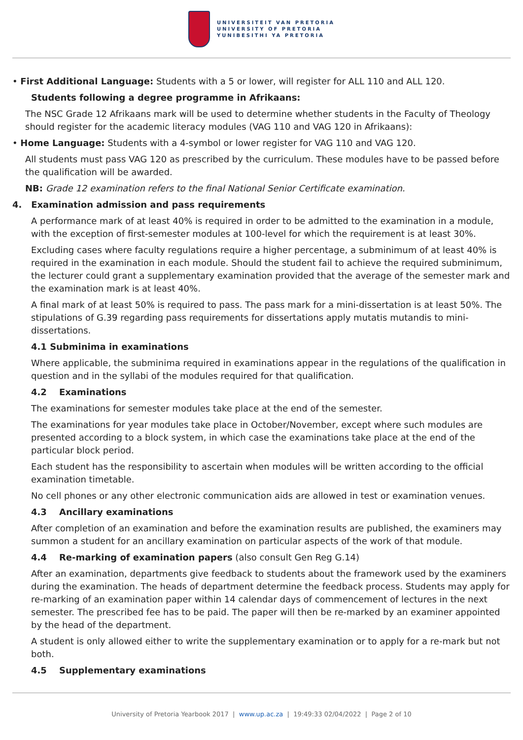UNIVERSITEIT VAN PRETORIA
UNIVERSITY OF PRETORIA
YUNIBESITHI YA PRETORIA
• First Additional Language: Students with a 5 or lower, will register for ALL 110 and ALL 120.
Students following a degree programme in Afrikaans:
The NSC Grade 12 Afrikaans mark will be used to determine whether students in the Faculty of Theology should register for the academic literacy modules (VAG 110 and VAG 120 in Afrikaans):
• Home Language: Students with a 4-symbol or lower register for VAG 110 and VAG 120.
All students must pass VAG 120 as prescribed by the curriculum. These modules have to be passed before the qualification will be awarded.
NB: Grade 12 examination refers to the final National Senior Certificate examination.
4. Examination admission and pass requirements
A performance mark of at least 40% is required in order to be admitted to the examination in a module, with the exception of first-semester modules at 100-level for which the requirement is at least 30%.
Excluding cases where faculty regulations require a higher percentage, a subminimum of at least 40% is required in the examination in each module. Should the student fail to achieve the required subminimum, the lecturer could grant a supplementary examination provided that the average of the semester mark and the examination mark is at least 40%.
A final mark of at least 50% is required to pass. The pass mark for a mini-dissertation is at least 50%. The stipulations of G.39 regarding pass requirements for dissertations apply mutatis mutandis to mini-dissertations.
4.1 Subminima in examinations
Where applicable, the subminima required in examinations appear in the regulations of the qualification in question and in the syllabi of the modules required for that qualification.
4.2 Examinations
The examinations for semester modules take place at the end of the semester.
The examinations for year modules take place in October/November, except where such modules are presented according to a block system, in which case the examinations take place at the end of the particular block period.
Each student has the responsibility to ascertain when modules will be written according to the official examination timetable.
No cell phones or any other electronic communication aids are allowed in test or examination venues.
4.3 Ancillary examinations
After completion of an examination and before the examination results are published, the examiners may summon a student for an ancillary examination on particular aspects of the work of that module.
4.4 Re-marking of examination papers (also consult Gen Reg G.14)
After an examination, departments give feedback to students about the framework used by the examiners during the examination. The heads of department determine the feedback process. Students may apply for re-marking of an examination paper within 14 calendar days of commencement of lectures in the next semester. The prescribed fee has to be paid. The paper will then be re-marked by an examiner appointed by the head of the department.
A student is only allowed either to write the supplementary examination or to apply for a re-mark but not both.
4.5 Supplementary examinations
University of Pretoria Yearbook 2017 | www.up.ac.za | 19:49:33 02/04/2022 | Page 2 of 10